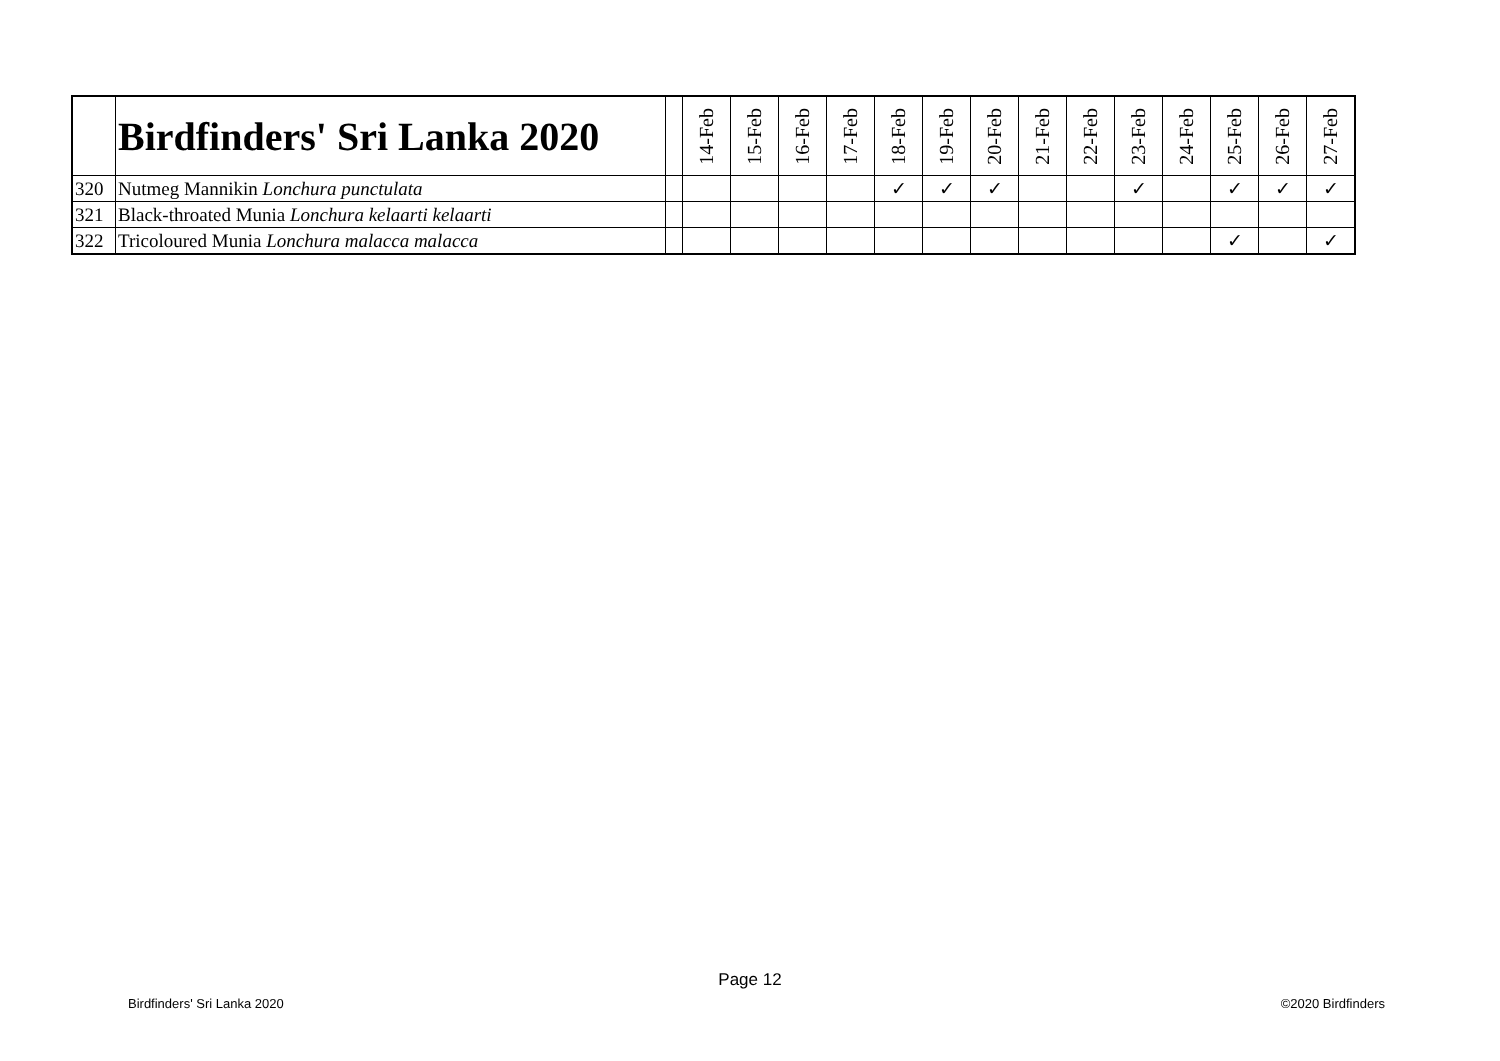| | Birdfinders' Sri Lanka 2020 | | 14-Feb | 15-Feb | 16-Feb | 17-Feb | 18-Feb | 19-Feb | 20-Feb | 21-Feb | 22-Feb | 23-Feb | 24-Feb | 25-Feb | 26-Feb | 27-Feb |
| --- | --- | --- | --- | --- | --- | --- | --- | --- | --- | --- | --- | --- | --- | --- | --- | --- |
| 320 | Nutmeg Mannikin Lonchura punctulata | | | | | | ✓ | ✓ | ✓ | | | ✓ | | ✓ | ✓ | ✓ |
| 321 | Black-throated Munia Lonchura kelaarti kelaarti | | | | | | | | | | | | | | | |
| 322 | Tricoloured Munia Lonchura malacca malacca | | | | | | | | | | | | | ✓ | | ✓ |
Page 12
Birdfinders' Sri Lanka 2020 ©2020 Birdfinders